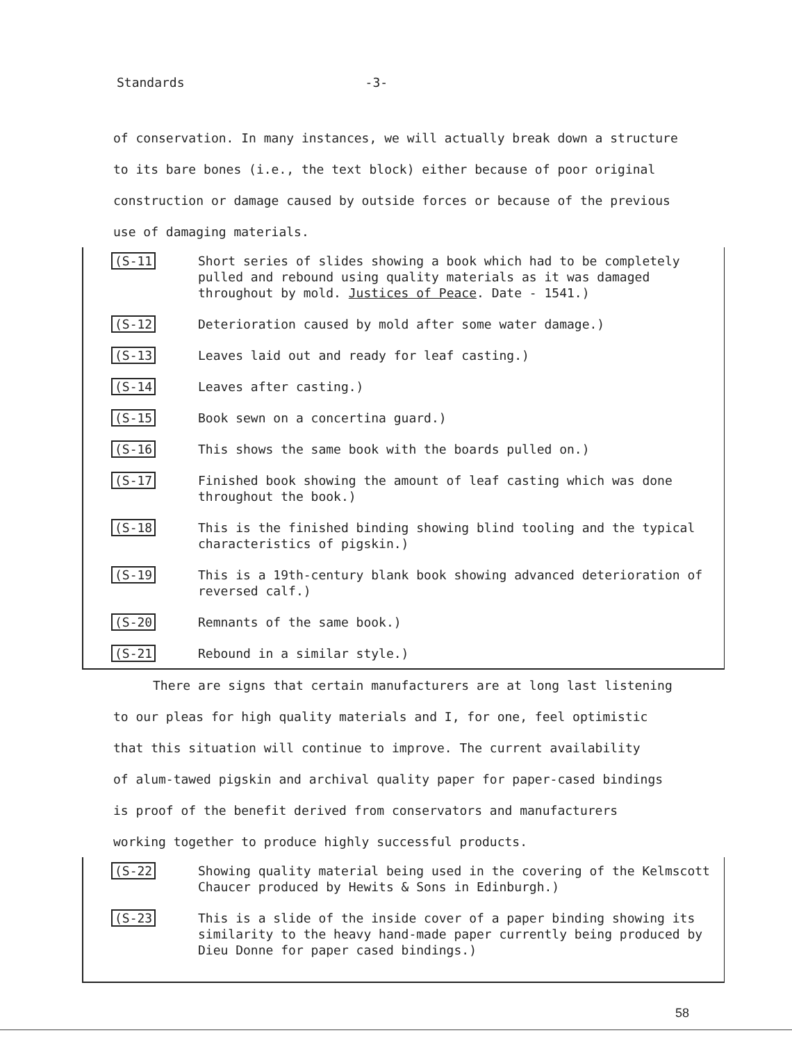Standards -3-
of conservation. In many instances, we will actually break down a structure
to its bare bones (i.e., the text block) either because of poor original
construction or damage caused by outside forces or because of the previous
use of damaging materials.
(S-11 Short series of slides showing a book which had to be completely pulled and rebound using quality materials as it was damaged throughout by mold. Justices of Peace. Date - 1541.)
(S-12 Deterioration caused by mold after some water damage.)
(S-13 Leaves laid out and ready for leaf casting.)
(S-14 Leaves after casting.)
(S-15 Book sewn on a concertina guard.)
(S-16 This shows the same book with the boards pulled on.)
(S-17 Finished book showing the amount of leaf casting which was done throughout the book.)
(S-18 This is the finished binding showing blind tooling and the typical characteristics of pigskin.)
(S-19 This is a 19th-century blank book showing advanced deterioration of reversed calf.)
(S-20 Remnants of the same book.)
(S-21 Rebound in a similar style.)
There are signs that certain manufacturers are at long last listening
to our pleas for high quality materials and I, for one, feel optimistic
that this situation will continue to improve. The current availability
of alum-tawed pigskin and archival quality paper for paper-cased bindings
is proof of the benefit derived from conservators and manufacturers
working together to produce highly successful products.
(S-22 Showing quality material being used in the covering of the Kelmscott Chaucer produced by Hewits & Sons in Edinburgh.)
(S-23 This is a slide of the inside cover of a paper binding showing its similarity to the heavy hand-made paper currently being produced by Dieu Donne for paper cased bindings.)
58